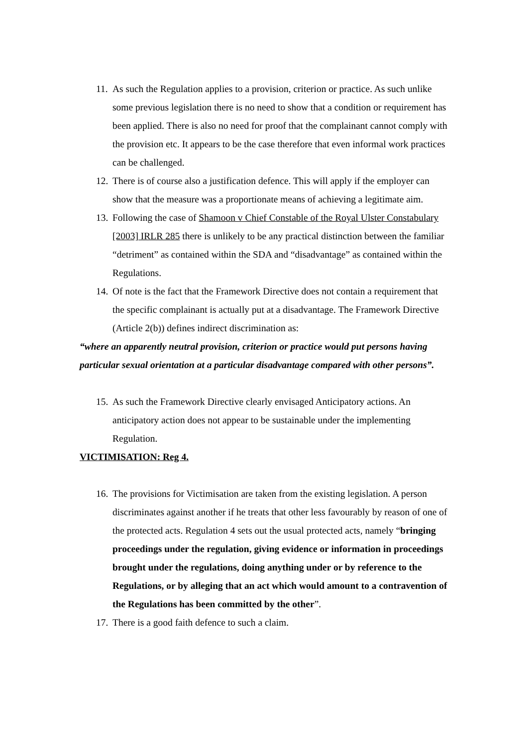11. As such the Regulation applies to a provision, criterion or practice. As such unlike some previous legislation there is no need to show that a condition or requirement has been applied. There is also no need for proof that the complainant cannot comply with the provision etc. It appears to be the case therefore that even informal work practices can be challenged.
12. There is of course also a justification defence. This will apply if the employer can show that the measure was a proportionate means of achieving a legitimate aim.
13. Following the case of Shamoon v Chief Constable of the Royal Ulster Constabulary [2003] IRLR 285 there is unlikely to be any practical distinction between the familiar “detriment” as contained within the SDA and “disadvantage” as contained within the Regulations.
14. Of note is the fact that the Framework Directive does not contain a requirement that the specific complainant is actually put at a disadvantage. The Framework Directive (Article 2(b)) defines indirect discrimination as:
“where an apparently neutral provision, criterion or practice would put persons having particular sexual orientation at a particular disadvantage compared with other persons”.
15. As such the Framework Directive clearly envisaged Anticipatory actions. An anticipatory action does not appear to be sustainable under the implementing Regulation.
VICTIMISATION: Reg 4.
16. The provisions for Victimisation are taken from the existing legislation. A person discriminates against another if he treats that other less favourably by reason of one of the protected acts. Regulation 4 sets out the usual protected acts, namely “bringing proceedings under the regulation, giving evidence or information in proceedings brought under the regulations, doing anything under or by reference to the Regulations, or by alleging that an act which would amount to a contravention of the Regulations has been committed by the other”.
17. There is a good faith defence to such a claim.